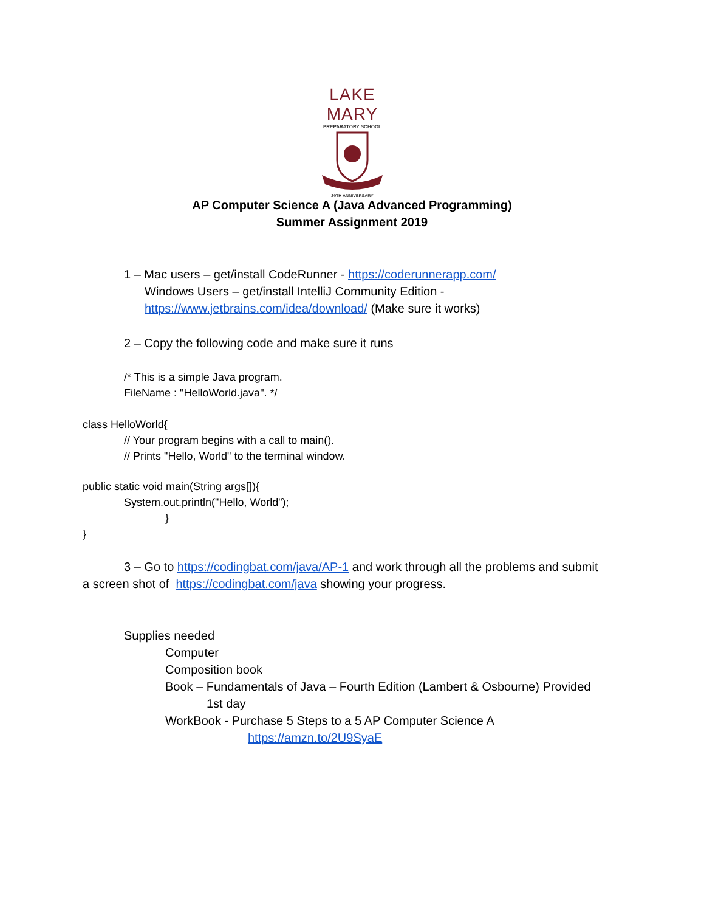LAKE MARY
PREPARATORY SCHOOL
20TH ANNIVERSARY
AP Computer Science A (Java Advanced Programming)
Summer Assignment 2019
1 – Mac users – get/install CodeRunner - https://coderunnerapp.com/
Windows Users – get/install IntelliJ Community Edition -
https://www.jetbrains.com/idea/download/ (Make sure it works)
2 – Copy the following code and make sure it runs
/* This is a simple Java program.
FileName : "HelloWorld.java". */
class HelloWorld{
// Your program begins with a call to main().
// Prints "Hello, World" to the terminal window.
public static void main(String args[]){
System.out.println("Hello, World");
}
}
3 – Go to https://codingbat.com/java/AP-1 and work through all the problems and submit
a screen shot of https://codingbat.com/java showing your progress.
Supplies needed
Computer
Composition book
Book – Fundamentals of Java – Fourth Edition (Lambert & Osbourne) Provided
1st day
WorkBook - Purchase 5 Steps to a 5 AP Computer Science A
https://amzn.to/2U9SyaE